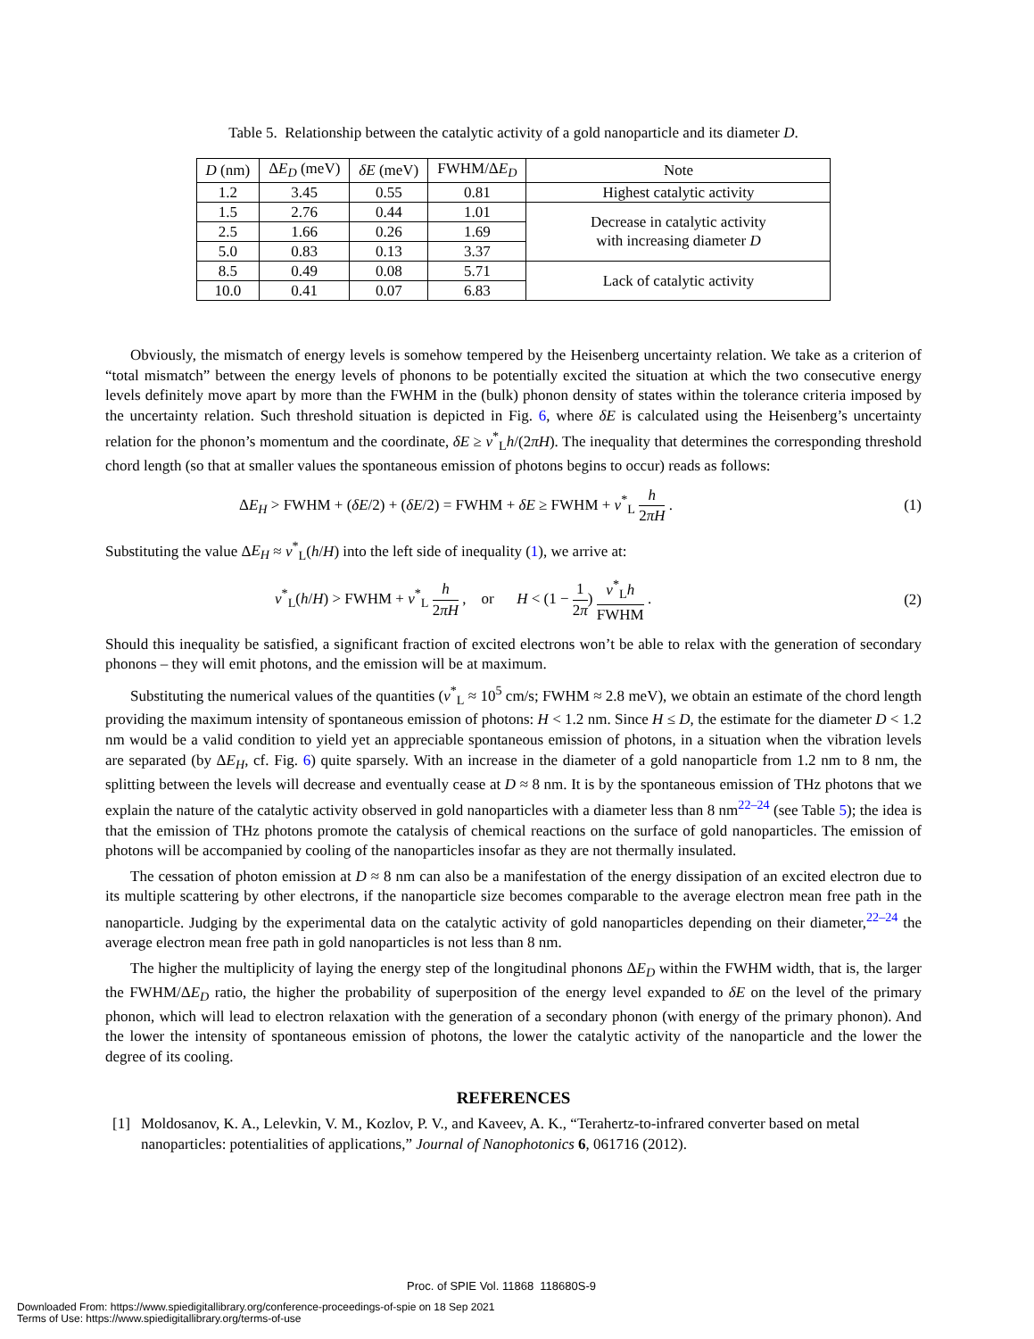Table 5. Relationship between the catalytic activity of a gold nanoparticle and its diameter D.
| D (nm) | Δ E<sub>D</sub> (meV) | δE (meV) | FWHM/Δ E<sub>D</sub> | Note |
| --- | --- | --- | --- | --- |
| 1.2 | 3.45 | 0.55 | 0.81 | Highest catalytic activity |
| 1.5 | 2.76 | 0.44 | 1.01 | Decrease in catalytic activity with increasing diameter D |
| 2.5 | 1.66 | 0.26 | 1.69 | |
| 5.0 | 0.83 | 0.13 | 3.37 | |
| 8.5 | 0.49 | 0.08 | 5.71 | Lack of catalytic activity |
| 10.0 | 0.41 | 0.07 | 6.83 | |
Obviously, the mismatch of energy levels is somehow tempered by the Heisenberg uncertainty relation. We take as a criterion of “total mismatch” between the energy levels of phonons to be potentially excited the situation at which the two consecutive energy levels definitely move apart by more than the FWHM in the (bulk) phonon density of states within the tolerance criteria imposed by the uncertainty relation. Such threshold situation is depicted in Fig. 6, where δE is calculated using the Heisenberg’s uncertainty relation for the phonon’s momentum and the coordinate, δE ≥ v<sup>*</sup><sub>L</sub>h/(2πH). The inequality that determines the corresponding threshold chord length (so that at smaller values the spontaneous emission of photons begins to occur) reads as follows:
ΔE<sub>H</sub> > FWHM + (δE/2) + (δE/2) = FWHM + δE ≥ FWHM + v<sup>*</sup><sub>L</sub> h 2πH . (1)
Substituting the value ΔE<sub>H</sub> ≈ v<sup>*</sup><sub>L</sub>(h/H) into the left side of inequality (1), we arrive at:
v<sup>*</sup><sub>L</sub>(h/H) > FWHM + v<sup>*</sup><sub>L</sub> h 2πH , or H < (1 − 1 2π) v<sup>*</sup><sub>L</sub>h FWHM . (2)
Should this inequality be satisfied, a significant fraction of excited electrons won’t be able to relax with the generation of secondary phonons – they will emit photons, and the emission will be at maximum.
Substituting the numerical values of the quantities (v<sup>*</sup><sub>L</sub> ≈ 10<sup>5</sup> cm/s; FWHM ≈ 2.8 meV), we obtain an estimate of the chord length providing the maximum intensity of spontaneous emission of photons: H < 1.2 nm. Since H ≤ D, the estimate for the diameter D < 1.2 nm would be a valid condition to yield yet an appreciable spontaneous emission of photons, in a situation when the vibration levels are separated (by ΔE<sub>H</sub>, cf. Fig. 6) quite sparsely. With an increase in the diameter of a gold nanoparticle from 1.2 nm to 8 nm, the splitting between the levels will decrease and eventually cease at D ≈ 8 nm. It is by the spontaneous emission of THz photons that we explain the nature of the catalytic activity observed in gold nanoparticles with a diameter less than 8 nm<sup>22–24</sup> (see Table 5); the idea is that the emission of THz photons promote the catalysis of chemical reactions on the surface of gold nanoparticles. The emission of photons will be accompanied by cooling of the nanoparticles insofar as they are not thermally insulated.
The cessation of photon emission at D ≈ 8 nm can also be a manifestation of the energy dissipation of an excited electron due to its multiple scattering by other electrons, if the nanoparticle size becomes comparable to the average electron mean free path in the nanoparticle. Judging by the experimental data on the catalytic activity of gold nanoparticles depending on their diameter,<sup>22–24</sup> the average electron mean free path in gold nanoparticles is not less than 8 nm.
The higher the multiplicity of laying the energy step of the longitudinal phonons ΔE<sub>D</sub> within the FWHM width, that is, the larger the FWHM/ΔE<sub>D</sub> ratio, the higher the probability of superposition of the energy level expanded to δE on the level of the primary phonon, which will lead to electron relaxation with the generation of a secondary phonon (with energy of the primary phonon). And the lower the intensity of spontaneous emission of photons, the lower the catalytic activity of the nanoparticle and the lower the degree of its cooling.
REFERENCES
[1] Moldosanov, K. A., Lelevkin, V. M., Kozlov, P. V., and Kaveev, A. K., “Terahertz-to-infrared converter based on metal nanoparticles: potentialities of applications,” Journal of Nanophotonics 6, 061716 (2012).
Proc. of SPIE Vol. 11868 118680S-9
Downloaded From: https://www.spiedigitallibrary.org/conference-proceedings-of-spie on 18 Sep 2021
Terms of Use: https://www.spiedigitallibrary.org/terms-of-use